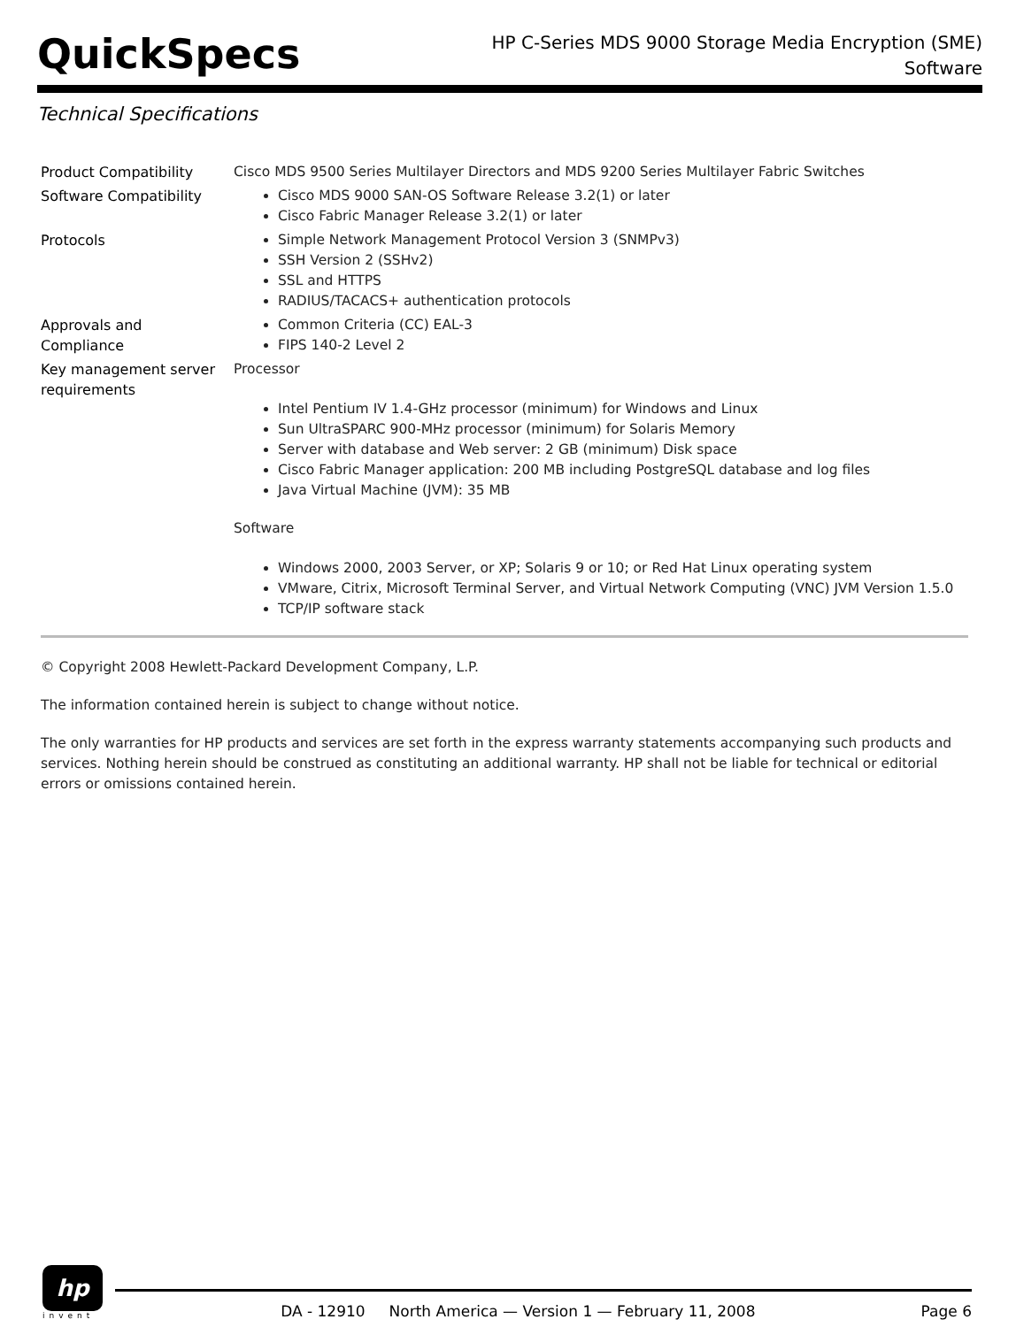QuickSpecs
HP C-Series MDS 9000 Storage Media Encryption (SME)
Software
Technical Specifications
| Product Compatibility | Cisco MDS 9500 Series Multilayer Directors and MDS 9200 Series Multilayer Fabric Switches |
| Software Compatibility | Cisco MDS 9000 SAN-OS Software Release 3.2(1) or later Cisco Fabric Manager Release 3.2(1) or later |
| Protocols | Simple Network Management Protocol Version 3 (SNMPv3) SSH Version 2 (SSHv2) SSL and HTTPS RADIUS/TACACS+ authentication protocols |
| Approvals and Compliance | Common Criteria (CC) EAL-3 FIPS 140-2 Level 2 |
| Key management server requirements | Processor Intel Pentium IV 1.4-GHz processor (minimum) for Windows and Linux Sun UltraSPARC 900-MHz processor (minimum) for Solaris Memory Server with database and Web server: 2 GB (minimum) Disk space Cisco Fabric Manager application: 200 MB including PostgreSQL database and log files Java Virtual Machine (JVM): 35 MB Software Windows 2000, 2003 Server, or XP; Solaris 9 or 10; or Red Hat Linux operating system VMware, Citrix, Microsoft Terminal Server, and Virtual Network Computing (VNC) JVM Version 1.5.0 TCP/IP software stack |
© Copyright 2008 Hewlett-Packard Development Company, L.P.
The information contained herein is subject to change without notice.
The only warranties for HP products and services are set forth in the express warranty statements accompanying such products and services. Nothing herein should be construed as constituting an additional warranty. HP shall not be liable for technical or editorial errors or omissions contained herein.
hp
invent
DA - 12910 North America — Version 1 — February 11, 2008 Page 6